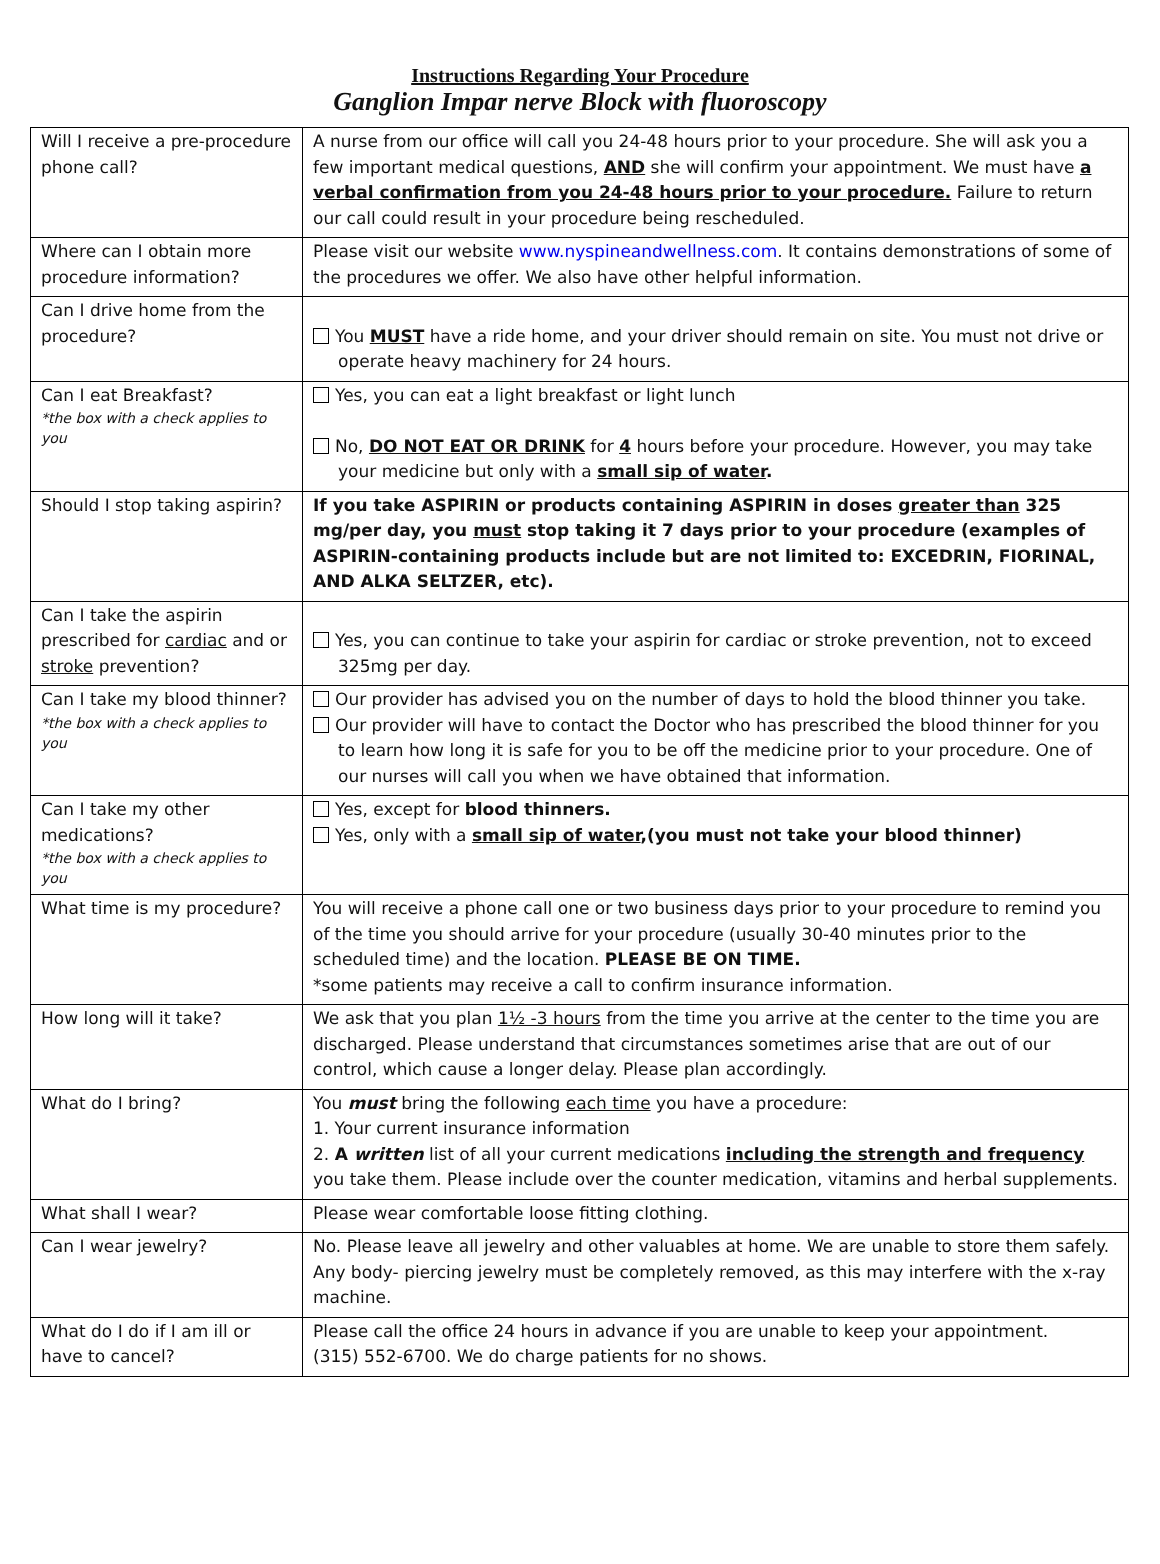Instructions Regarding Your Procedure
Ganglion Impar nerve Block with fluoroscopy
| Will I receive a pre-procedure phone call? | A nurse from our office will call you 24-48 hours prior to your procedure. She will ask you a few important medical questions, AND she will confirm your appointment. We must have a verbal confirmation from you 24-48 hours prior to your procedure. Failure to return our call could result in your procedure being rescheduled. |
| Where can I obtain more procedure information? | Please visit our website www.nyspineandwellness.com . It contains demonstrations of some of the procedures we offer. We also have other helpful information. |
| Can I drive home from the procedure? | You MUST have a ride home, and your driver should remain on site. You must not drive or operate heavy machinery for 24 hours. |
| Can I eat Breakfast? *the box with a check applies to you | Yes, you can eat a light breakfast or light lunch No, DO NOT EAT OR DRINK for 4 hours before your procedure. However, you may take your medicine but only with a small sip of water . |
| Should I stop taking aspirin? | If you take ASPIRIN or products containing ASPIRIN in doses greater than 325 mg/per day, you must stop taking it 7 days prior to your procedure (examples of ASPIRIN-containing products include but are not limited to: EXCEDRIN, FIORINAL, AND ALKA SELTZER, etc). |
| Can I take the aspirin prescribed for cardiac and or stroke prevention? | Yes, you can continue to take your aspirin for cardiac or stroke prevention, not to exceed 325mg per day. |
| Can I take my blood thinner? *the box with a check applies to you | Our provider has advised you on the number of days to hold the blood thinner you take. Our provider will have to contact the Doctor who has prescribed the blood thinner for you to learn how long it is safe for you to be off the medicine prior to your procedure. One of our nurses will call you when we have obtained that information. |
| Can I take my other medications? *the box with a check applies to you | Yes, except for blood thinners. Yes, only with a small sip of water ,(you must not take your blood thinner) |
| What time is my procedure? | You will receive a phone call one or two business days prior to your procedure to remind you of the time you should arrive for your procedure (usually 30-40 minutes prior to the scheduled time) and the location. PLEASE BE ON TIME. *some patients may receive a call to confirm insurance information. |
| How long will it take? | We ask that you plan 1½ -3 hours from the time you arrive at the center to the time you are discharged. Please understand that circumstances sometimes arise that are out of our control, which cause a longer delay. Please plan accordingly. |
| What do I bring? | You must bring the following each time you have a procedure: 1. Your current insurance information 2. A written list of all your current medications including the strength and frequency you take them. Please include over the counter medication, vitamins and herbal supplements. |
| What shall I wear? | Please wear comfortable loose fitting clothing. |
| Can I wear jewelry? | No. Please leave all jewelry and other valuables at home. We are unable to store them safely. Any body- piercing jewelry must be completely removed, as this may interfere with the x-ray machine. |
| What do I do if I am ill or have to cancel? | Please call the office 24 hours in advance if you are unable to keep your appointment. (315) 552-6700. We do charge patients for no shows. |